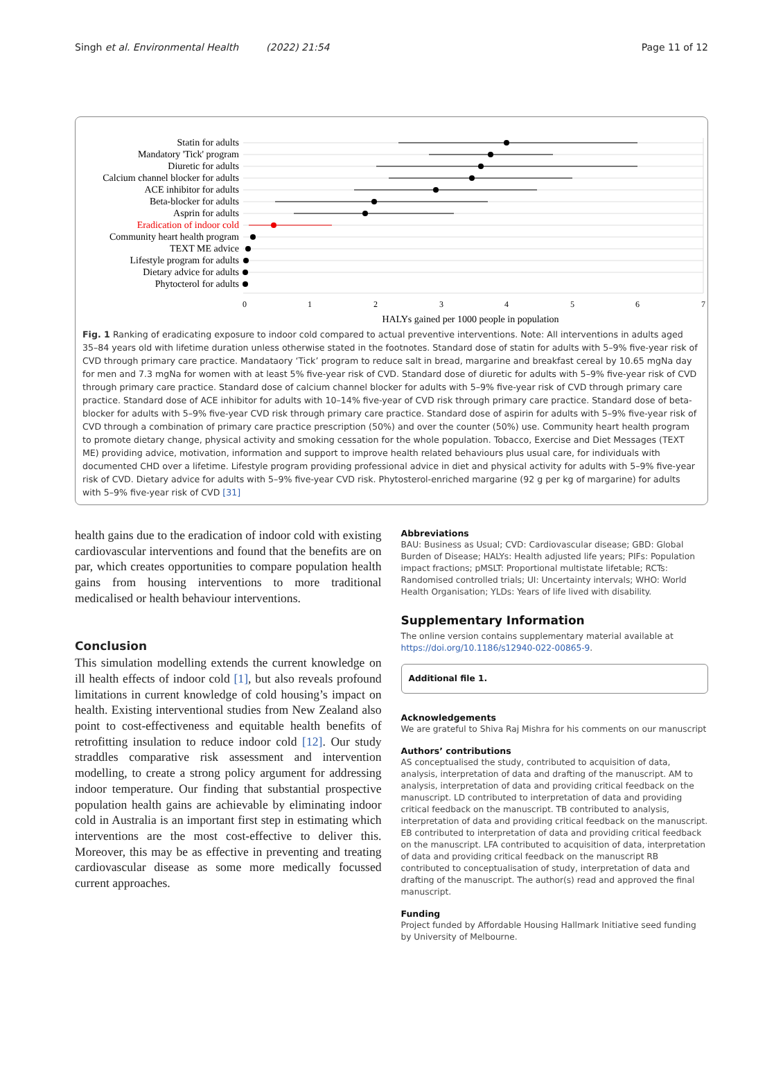Singh et al. Environmental Health (2022) 21:54 Page 11 of 12
Statin for adults
Mandatory 'Tick' program
Diuretic for adults
Calcium channel blocker for adults
ACE inhibitor for adults
Beta-blocker for adults
Asprin for adults
Eradication of indoor cold
Community heart health program
TEXT ME advice
Lifestyle program for adults
Dietary advice for adults
Phytocterol for adults
0
1
2
3
4
5
6
7
HALYs gained per 1000 people in population
Fig. 1 Ranking of eradicating exposure to indoor cold compared to actual preventive interventions. Note: All interventions in adults aged 35–84 years old with lifetime duration unless otherwise stated in the footnotes. Standard dose of statin for adults with 5–9% five-year risk of CVD through primary care practice. Mandataory ‘Tick’ program to reduce salt in bread, margarine and breakfast cereal by 10.65 mgNa day for men and 7.3 mgNa for women with at least 5% five-year risk of CVD. Standard dose of diuretic for adults with 5–9% five-year risk of CVD through primary care practice. Standard dose of calcium channel blocker for adults with 5–9% five-year risk of CVD through primary care practice. Standard dose of ACE inhibitor for adults with 10–14% five-year of CVD risk through primary care practice. Standard dose of beta-blocker for adults with 5–9% five-year CVD risk through primary care practice. Standard dose of aspirin for adults with 5–9% five-year risk of CVD through a combination of primary care practice prescription (50%) and over the counter (50%) use. Community heart health program to promote dietary change, physical activity and smoking cessation for the whole population. Tobacco, Exercise and Diet Messages (TEXT ME) providing advice, motivation, information and support to improve health related behaviours plus usual care, for individuals with documented CHD over a lifetime. Lifestyle program providing professional advice in diet and physical activity for adults with 5–9% five-year risk of CVD. Dietary advice for adults with 5–9% five-year CVD risk. Phytosterol-enriched margarine (92 g per kg of margarine) for adults with 5–9% five-year risk of CVD [31]
health gains due to the eradication of indoor cold with existing cardiovascular interventions and found that the benefits are on par, which creates opportunities to compare population health gains from housing interventions to more traditional medicalised or health behaviour interventions.
Conclusion
This simulation modelling extends the current knowledge on ill health effects of indoor cold [1], but also reveals profound limitations in current knowledge of cold housing’s impact on health. Existing interventional studies from New Zealand also point to cost-effectiveness and equitable health benefits of retrofitting insulation to reduce indoor cold [12]. Our study straddles comparative risk assessment and intervention modelling, to create a strong policy argument for addressing indoor temperature. Our finding that substantial prospective population health gains are achievable by eliminating indoor cold in Australia is an important first step in estimating which interventions are the most cost-effective to deliver this. Moreover, this may be as effective in preventing and treating cardiovascular disease as some more medically focussed current approaches.
Abbreviations
BAU: Business as Usual; CVD: Cardiovascular disease; GBD: Global Burden of Disease; HALYs: Health adjusted life years; PIFs: Population impact fractions; pMSLT: Proportional multistate lifetable; RCTs: Randomised controlled trials; UI: Uncertainty intervals; WHO: World Health Organisation; YLDs: Years of life lived with disability.
Supplementary Information
The online version contains supplementary material available at https://doi.org/10.1186/s12940-022-00865-9.
Additional file 1.
Acknowledgements
We are grateful to Shiva Raj Mishra for his comments on our manuscript
Authors’ contributions
AS conceptualised the study, contributed to acquisition of data, analysis, interpretation of data and drafting of the manuscript. AM to analysis, interpretation of data and providing critical feedback on the manuscript. LD contributed to interpretation of data and providing critical feedback on the manuscript. TB contributed to analysis, interpretation of data and providing critical feedback on the manuscript. EB contributed to interpretation of data and providing critical feedback on the manuscript. LFA contributed to acquisition of data, interpretation of data and providing critical feedback on the manuscript RB contributed to conceptualisation of study, interpretation of data and drafting of the manuscript. The author(s) read and approved the final manuscript.
Funding
Project funded by Affordable Housing Hallmark Initiative seed funding by University of Melbourne.